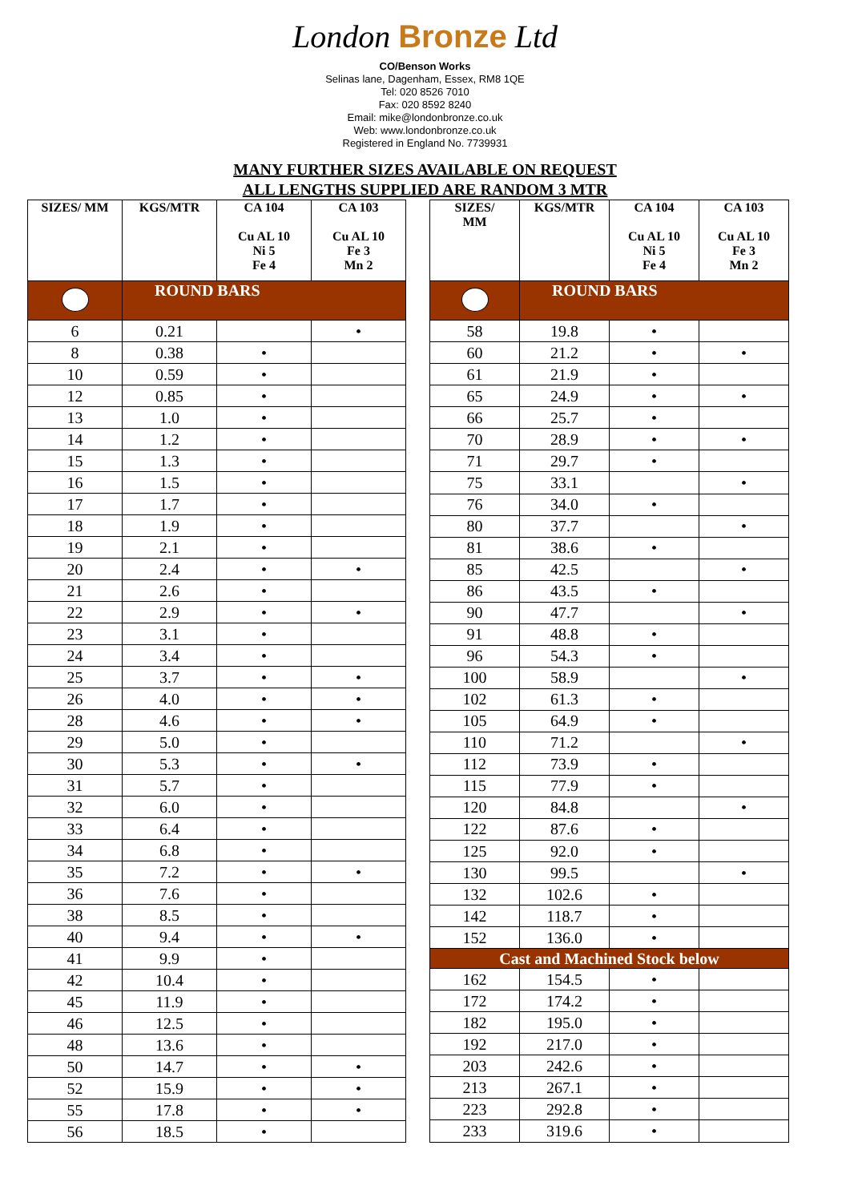London Bronze Ltd
CO/Benson Works
Selinas lane, Dagenham, Essex, RM8 1QE
Tel: 020 8526 7010
Fax: 020 8592 8240
Email: mike@londonbronze.co.uk
Web: www.londonbronze.co.uk
Registered in England No. 7739931
MANY FURTHER SIZES AVAILABLE ON REQUEST
ALL LENGTHS SUPPLIED ARE RANDOM 3 MTR
| SIZES/ MM | KGS/MTR | CA 104 Cu AL 10 Ni 5 Fe 4 | CA 103 Cu AL 10 Fe 3 Mn 2 |
| --- | --- | --- | --- |
| | ROUND BARS | | |
| 6 | 0.21 | | • |
| 8 | 0.38 | • | |
| 10 | 0.59 | • | |
| 12 | 0.85 | • | |
| 13 | 1.0 | • | |
| 14 | 1.2 | • | |
| 15 | 1.3 | • | |
| 16 | 1.5 | • | |
| 17 | 1.7 | • | |
| 18 | 1.9 | • | |
| 19 | 2.1 | • | |
| 20 | 2.4 | • | • |
| 21 | 2.6 | • | |
| 22 | 2.9 | • | • |
| 23 | 3.1 | • | |
| 24 | 3.4 | • | |
| 25 | 3.7 | • | • |
| 26 | 4.0 | • | • |
| 28 | 4.6 | • | • |
| 29 | 5.0 | • | |
| 30 | 5.3 | • | • |
| 31 | 5.7 | • | |
| 32 | 6.0 | • | |
| 33 | 6.4 | • | |
| 34 | 6.8 | • | |
| 35 | 7.2 | • | • |
| 36 | 7.6 | • | |
| 38 | 8.5 | • | |
| 40 | 9.4 | • | • |
| 41 | 9.9 | • | |
| 42 | 10.4 | • | |
| 45 | 11.9 | • | |
| 46 | 12.5 | • | |
| 48 | 13.6 | • | |
| 50 | 14.7 | • | • |
| 52 | 15.9 | • | • |
| 55 | 17.8 | • | • |
| 56 | 18.5 | • | |
| SIZES/ MM | KGS/MTR | CA 104 Cu AL 10 Ni 5 Fe 4 | CA 103 Cu AL 10 Fe 3 Mn 2 |
| --- | --- | --- | --- |
| | ROUND BARS | | |
| 58 | 19.8 | • | |
| 60 | 21.2 | • | • |
| 61 | 21.9 | • | |
| 65 | 24.9 | • | • |
| 66 | 25.7 | • | |
| 70 | 28.9 | • | • |
| 71 | 29.7 | • | |
| 75 | 33.1 | | • |
| 76 | 34.0 | • | |
| 80 | 37.7 | | • |
| 81 | 38.6 | • | |
| 85 | 42.5 | | • |
| 86 | 43.5 | • | |
| 90 | 47.7 | | • |
| 91 | 48.8 | • | |
| 96 | 54.3 | • | |
| 100 | 58.9 | | • |
| 102 | 61.3 | • | |
| 105 | 64.9 | • | |
| 110 | 71.2 | | • |
| 112 | 73.9 | • | |
| 115 | 77.9 | • | |
| 120 | 84.8 | | • |
| 122 | 87.6 | • | |
| 125 | 92.0 | • | |
| 130 | 99.5 | | • |
| 132 | 102.6 | • | |
| 142 | 118.7 | • | |
| 152 | 136.0 | • | |
| Cast and Machined Stock below | | | |
| 162 | 154.5 | • | |
| 172 | 174.2 | • | |
| 182 | 195.0 | • | |
| 192 | 217.0 | • | |
| 203 | 242.6 | • | |
| 213 | 267.1 | • | |
| 223 | 292.8 | • | |
| 233 | 319.6 | • | |